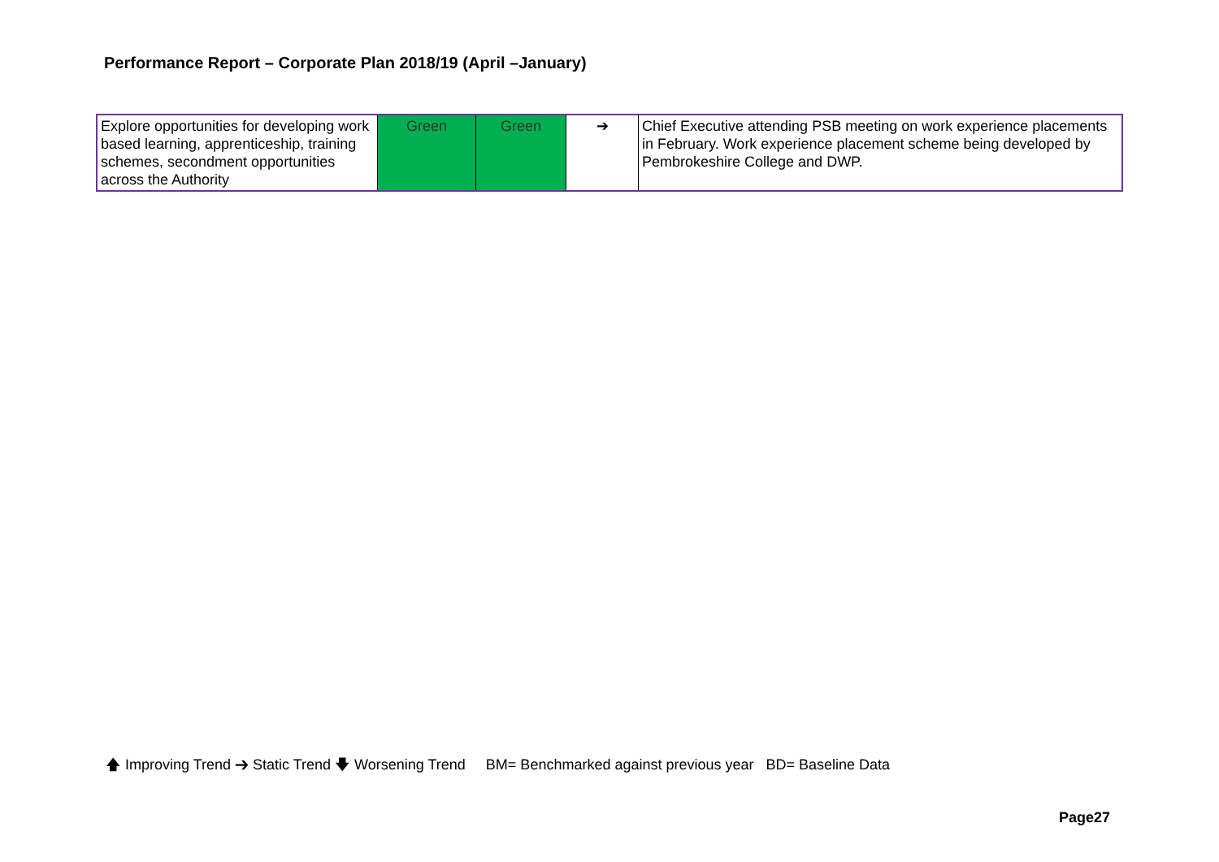Performance Report – Corporate Plan 2018/19 (April –January)
| Explore opportunities for developing work based learning, apprenticeship, training schemes, secondment opportunities across the Authority | Green | Green | ➔ | Chief Executive attending PSB meeting on work experience placements in February. Work experience placement scheme being developed by Pembrokeshire College and DWP. |
🡅 Improving Trend ➔ Static Trend 🡇 Worsening Trend BM= Benchmarked against previous year BD= Baseline Data
Page27